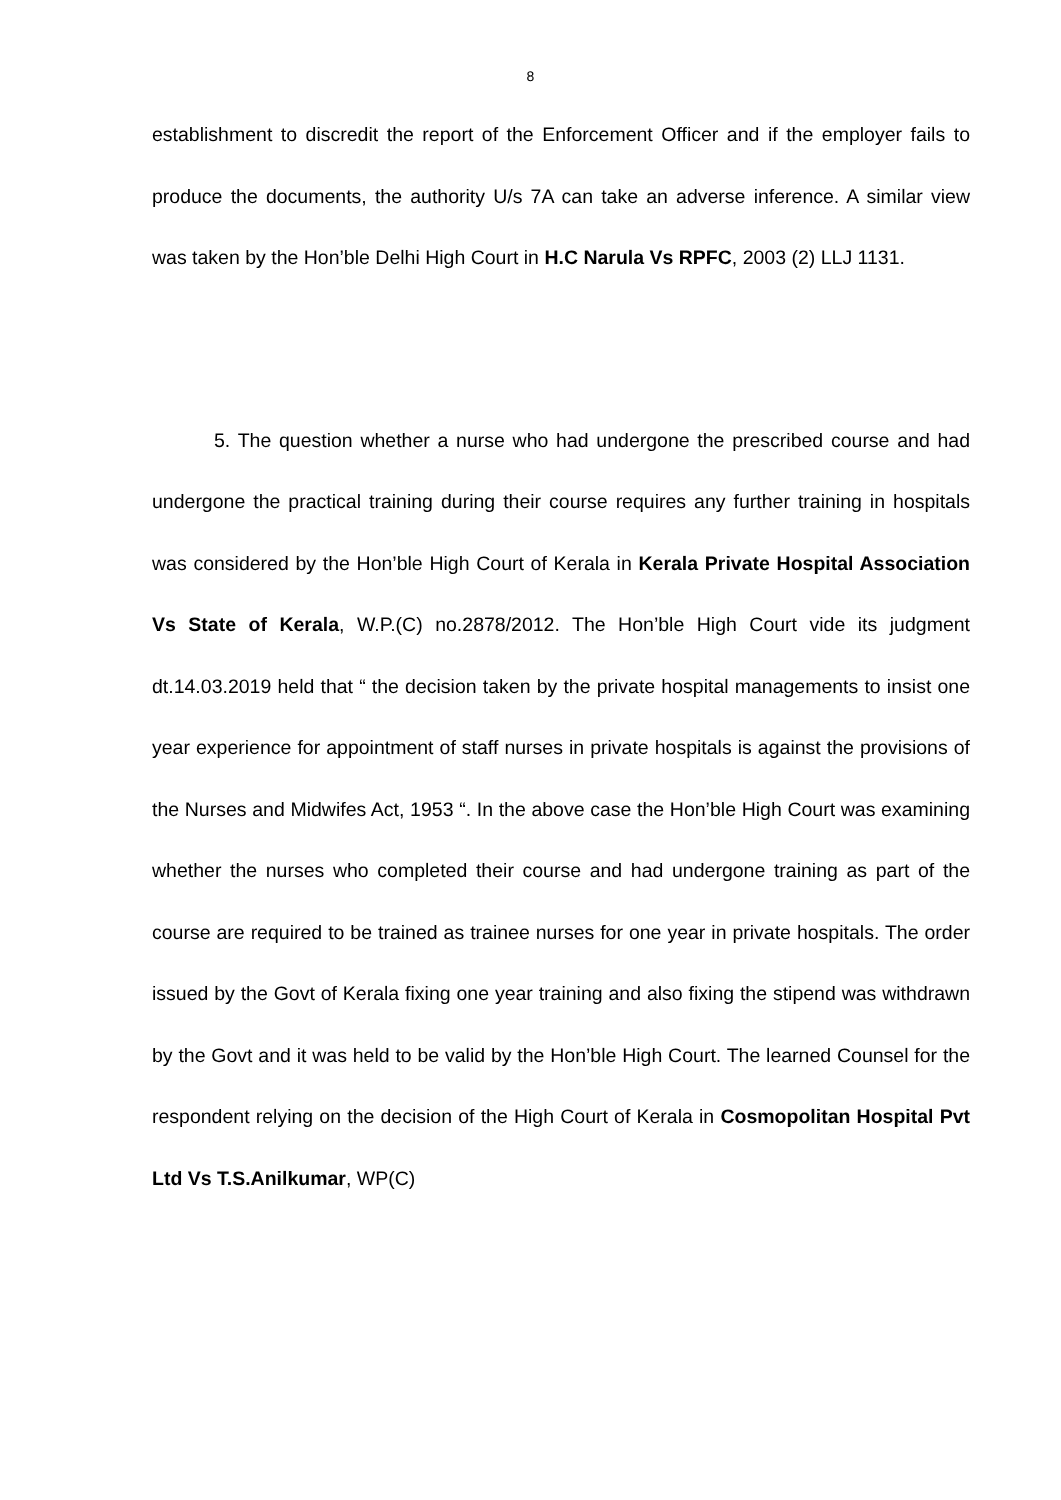8
establishment to discredit the report of the Enforcement Officer and if the employer fails to produce the documents, the authority U/s 7A can take an adverse inference. A similar view was taken by the Hon’ble Delhi High Court in H.C Narula Vs RPFC, 2003 (2) LLJ 1131.
5. The question whether a nurse who had undergone the prescribed course and had undergone the practical training during their course requires any further training in hospitals was considered by the Hon’ble High Court of Kerala in Kerala Private Hospital Association Vs State of Kerala, W.P.(C) no.2878/2012. The Hon’ble High Court vide its judgment dt.14.03.2019 held that “ the decision taken by the private hospital managements to insist one year experience for appointment of staff nurses in private hospitals is against the provisions of the Nurses and Midwifes Act, 1953 “. In the above case the Hon’ble High Court was examining whether the nurses who completed their course and had undergone training as part of the course are required to be trained as trainee nurses for one year in private hospitals. The order issued by the Govt of Kerala fixing one year training and also fixing the stipend was withdrawn by the Govt and it was held to be valid by the Hon’ble High Court. The learned Counsel for the respondent relying on the decision of the High Court of Kerala in Cosmopolitan Hospital Pvt Ltd Vs T.S.Anilkumar, WP(C)